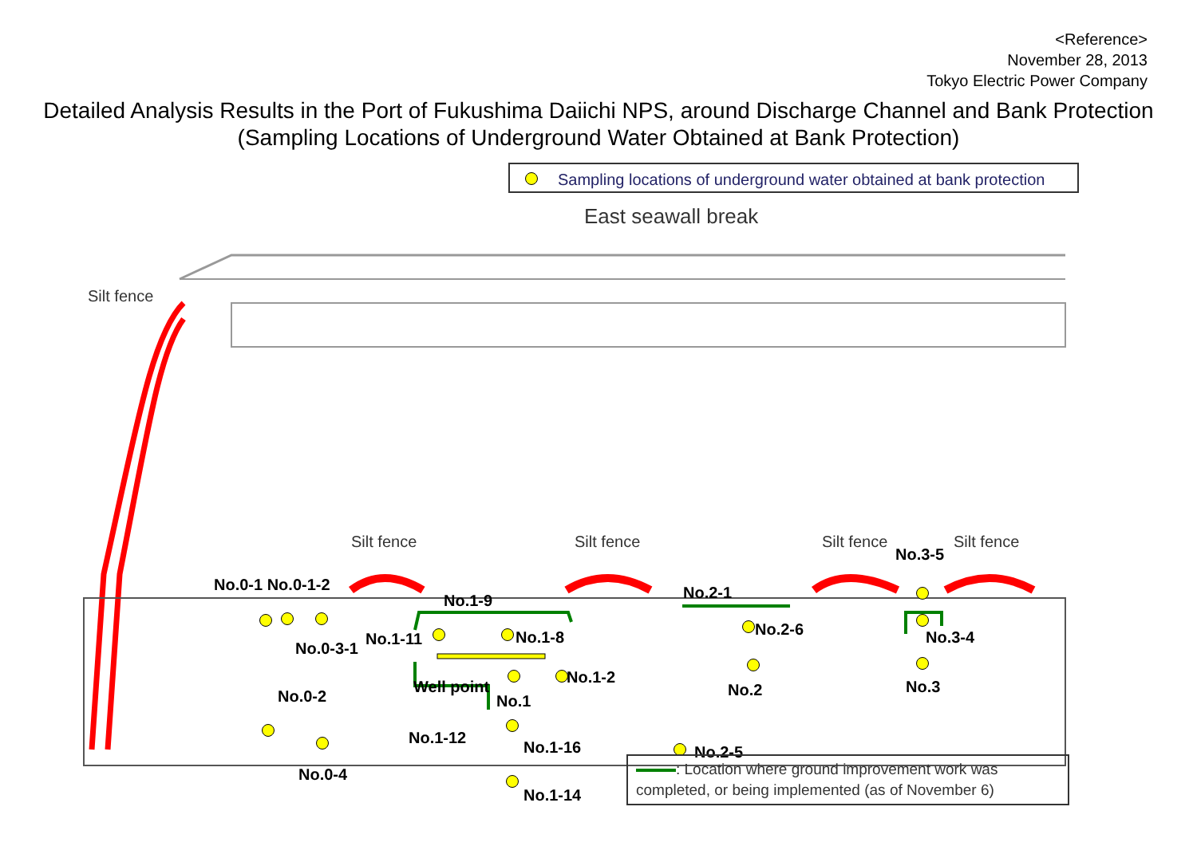<Reference>
November 28, 2013
Tokyo Electric Power Company
Detailed Analysis Results in the Port of Fukushima Daiichi NPS, around Discharge Channel and Bank Protection
(Sampling Locations of Underground Water Obtained at Bank Protection)
Sampling locations of underground water obtained at bank protection
East seawall break
Silt fence
Silt fence Silt fence Silt fence Silt fence
No.0-1 No.0-1-2
No.0-3-1
No.0-2
No.0-4
No.1-9
No.1-11 No.1-8
Well point
No.1
No.1-2
No.1-12
No.1-16
No.1-14
No.2-1
No.2-6
No.2
No.2-5
No.3-5
No.3-4
No.3
: Location where ground improvement work was completed, or being implemented (as of November 6)